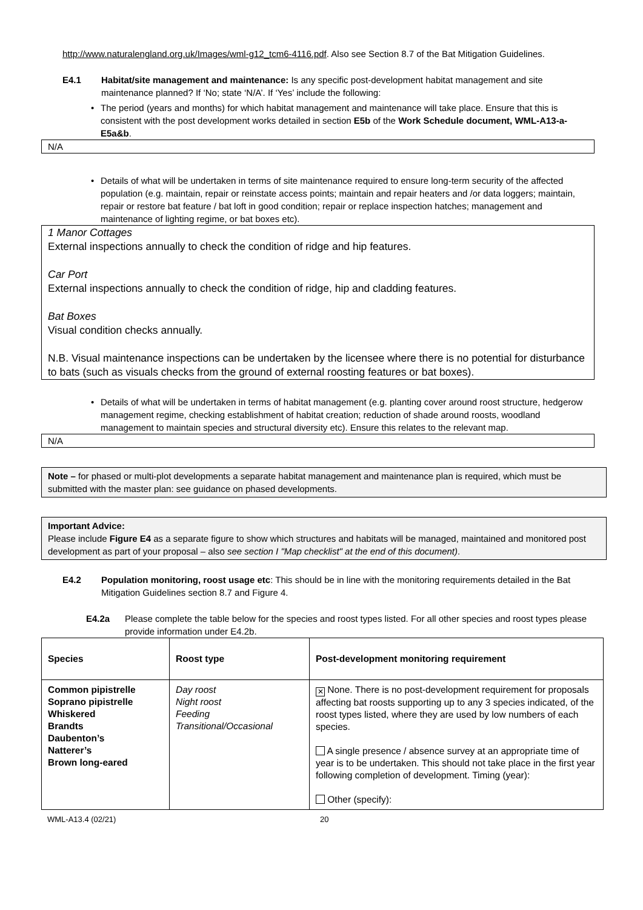http://www.naturalengland.org.uk/Images/wml-g12_tcm6-4116.pdf. Also see Section 8.7 of the Bat Mitigation Guidelines.
E4.1 Habitat/site management and maintenance: Is any specific post-development habitat management and site maintenance planned? If ‘No; state ‘N/A’. If ‘Yes’ include the following:
• The period (years and months) for which habitat management and maintenance will take place. Ensure that this is consistent with the post development works detailed in section E5b of the Work Schedule document, WML-A13-a-E5a&b.
N/A
• Details of what will be undertaken in terms of site maintenance required to ensure long-term security of the affected population (e.g. maintain, repair or reinstate access points; maintain and repair heaters and /or data loggers; maintain, repair or restore bat feature / bat loft in good condition; repair or replace inspection hatches; management and maintenance of lighting regime, or bat boxes etc).
1 Manor Cottages
External inspections annually to check the condition of ridge and hip features.
Car Port
External inspections annually to check the condition of ridge, hip and cladding features.
Bat Boxes
Visual condition checks annually.
N.B. Visual maintenance inspections can be undertaken by the licensee where there is no potential for disturbance to bats (such as visuals checks from the ground of external roosting features or bat boxes).
• Details of what will be undertaken in terms of habitat management (e.g. planting cover around roost structure, hedgerow management regime, checking establishment of habitat creation; reduction of shade around roosts, woodland management to maintain species and structural diversity etc). Ensure this relates to the relevant map.
N/A
Note – for phased or multi-plot developments a separate habitat management and maintenance plan is required, which must be submitted with the master plan: see guidance on phased developments.
Important Advice:
Please include Figure E4 as a separate figure to show which structures and habitats will be managed, maintained and monitored post development as part of your proposal – also see section I "Map checklist" at the end of this document).
E4.2 Population monitoring, roost usage etc: This should be in line with the monitoring requirements detailed in the Bat Mitigation Guidelines section 8.7 and Figure 4.
E4.2a Please complete the table below for the species and roost types listed. For all other species and roost types please provide information under E4.2b.
| Species | Roost type | Post-development monitoring requirement |
| --- | --- | --- |
| Common pipistrelle Soprano pipistrelle Whiskered Brandts Daubenton’s Natterer’s Brown long-eared | Day roost Night roost Feeding Transitional/Occasional | ✕ None. There is no post-development requirement for proposals affecting bat roosts supporting up to any 3 species indicated, of the roost types listed, where they are used by low numbers of each species. A single presence / absence survey at an appropriate time of year is to be undertaken. This should not take place in the first year following completion of development. Timing (year): Other (specify): |
WML-A13.4 (02/21) 20